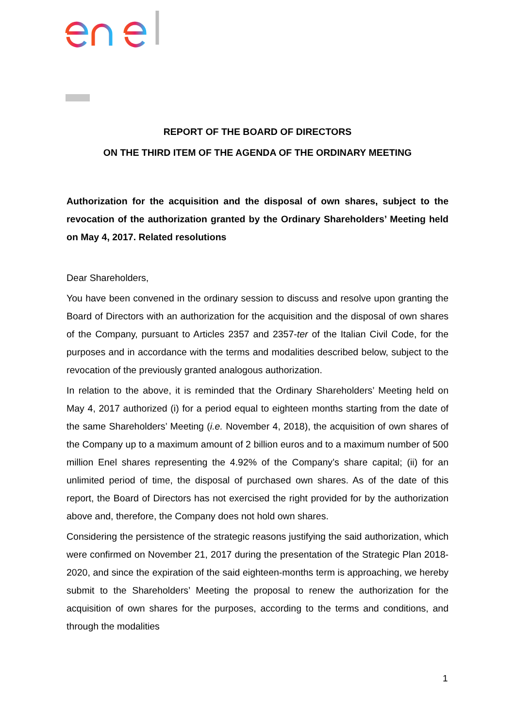REPORT OF THE BOARD OF DIRECTORS
ON THE THIRD ITEM OF THE AGENDA OF THE ORDINARY MEETING
Authorization for the acquisition and the disposal of own shares, subject to the revocation of the authorization granted by the Ordinary Shareholders’ Meeting held on May 4, 2017. Related resolutions
Dear Shareholders,
You have been convened in the ordinary session to discuss and resolve upon granting the Board of Directors with an authorization for the acquisition and the disposal of own shares of the Company, pursuant to Articles 2357 and 2357-ter of the Italian Civil Code, for the purposes and in accordance with the terms and modalities described below, subject to the revocation of the previously granted analogous authorization.
In relation to the above, it is reminded that the Ordinary Shareholders’ Meeting held on May 4, 2017 authorized (i) for a period equal to eighteen months starting from the date of the same Shareholders’ Meeting (i.e. November 4, 2018), the acquisition of own shares of the Company up to a maximum amount of 2 billion euros and to a maximum number of 500 million Enel shares representing the 4.92% of the Company’s share capital; (ii) for an unlimited period of time, the disposal of purchased own shares. As of the date of this report, the Board of Directors has not exercised the right provided for by the authorization above and, therefore, the Company does not hold own shares.
Considering the persistence of the strategic reasons justifying the said authorization, which were confirmed on November 21, 2017 during the presentation of the Strategic Plan 2018-2020, and since the expiration of the said eighteen-months term is approaching, we hereby submit to the Shareholders’ Meeting the proposal to renew the authorization for the acquisition of own shares for the purposes, according to the terms and conditions, and through the modalities
1